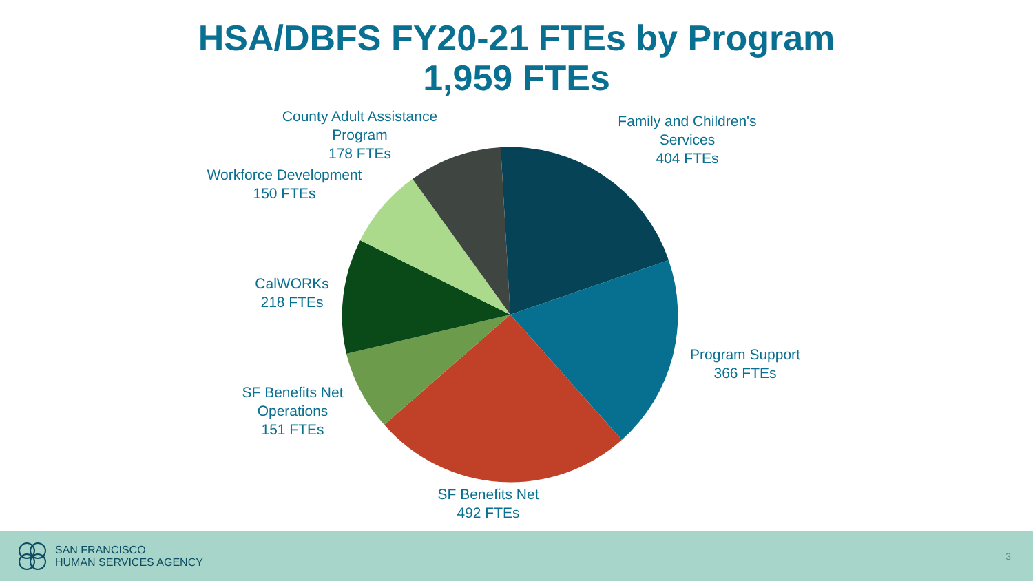HSA/DBFS FY20-21 FTEs by Program
1,959 FTEs
County Adult Assistance
Program
178 FTEs
Family and Children's
Services
404 FTEs
Workforce Development
150 FTEs
CalWORKs
218 FTEs
Program Support
366 FTEs
SF Benefits Net
Operations
151 FTEs
SF Benefits Net
492 FTEs
SAN FRANCISCO
HUMAN SERVICES AGENCY
3